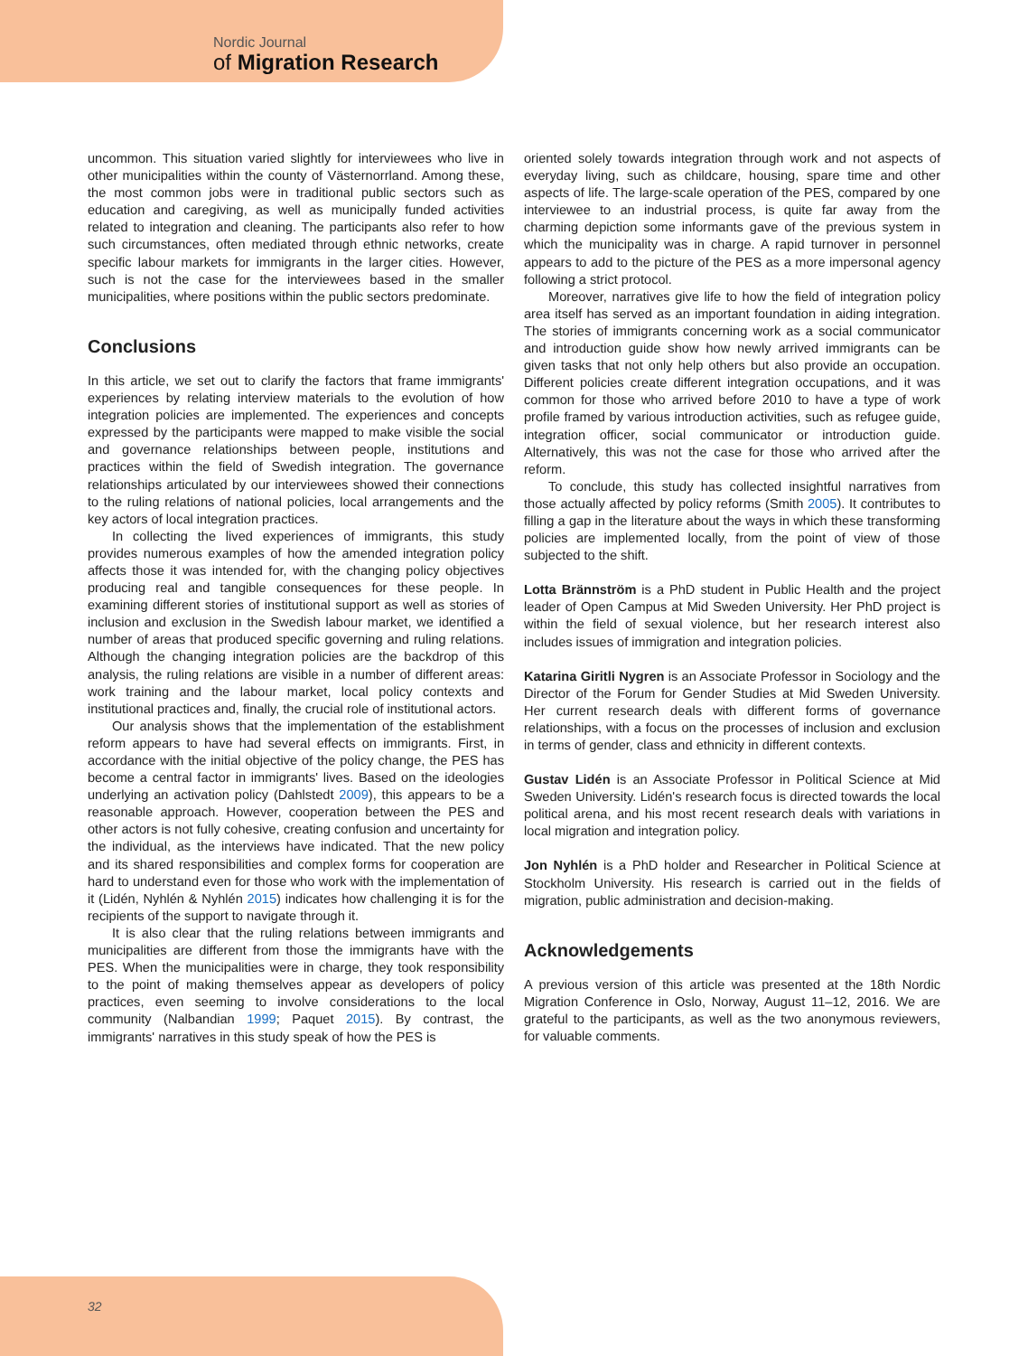Nordic Journal
of Migration Research
uncommon. This situation varied slightly for interviewees who live in other municipalities within the county of Västernorrland. Among these, the most common jobs were in traditional public sectors such as education and caregiving, as well as municipally funded activities related to integration and cleaning. The participants also refer to how such circumstances, often mediated through ethnic networks, create specific labour markets for immigrants in the larger cities. However, such is not the case for the interviewees based in the smaller municipalities, where positions within the public sectors predominate.
Conclusions
In this article, we set out to clarify the factors that frame immigrants' experiences by relating interview materials to the evolution of how integration policies are implemented. The experiences and concepts expressed by the participants were mapped to make visible the social and governance relationships between people, institutions and practices within the field of Swedish integration. The governance relationships articulated by our interviewees showed their connections to the ruling relations of national policies, local arrangements and the key actors of local integration practices.
In collecting the lived experiences of immigrants, this study provides numerous examples of how the amended integration policy affects those it was intended for, with the changing policy objectives producing real and tangible consequences for these people. In examining different stories of institutional support as well as stories of inclusion and exclusion in the Swedish labour market, we identified a number of areas that produced specific governing and ruling relations. Although the changing integration policies are the backdrop of this analysis, the ruling relations are visible in a number of different areas: work training and the labour market, local policy contexts and institutional practices and, finally, the crucial role of institutional actors.
Our analysis shows that the implementation of the establishment reform appears to have had several effects on immigrants. First, in accordance with the initial objective of the policy change, the PES has become a central factor in immigrants' lives. Based on the ideologies underlying an activation policy (Dahlstedt 2009), this appears to be a reasonable approach. However, cooperation between the PES and other actors is not fully cohesive, creating confusion and uncertainty for the individual, as the interviews have indicated. That the new policy and its shared responsibilities and complex forms for cooperation are hard to understand even for those who work with the implementation of it (Lidén, Nyhlén & Nyhlén 2015) indicates how challenging it is for the recipients of the support to navigate through it.
It is also clear that the ruling relations between immigrants and municipalities are different from those the immigrants have with the PES. When the municipalities were in charge, they took responsibility to the point of making themselves appear as developers of policy practices, even seeming to involve considerations to the local community (Nalbandian 1999; Paquet 2015). By contrast, the immigrants' narratives in this study speak of how the PES is
oriented solely towards integration through work and not aspects of everyday living, such as childcare, housing, spare time and other aspects of life. The large-scale operation of the PES, compared by one interviewee to an industrial process, is quite far away from the charming depiction some informants gave of the previous system in which the municipality was in charge. A rapid turnover in personnel appears to add to the picture of the PES as a more impersonal agency following a strict protocol.
Moreover, narratives give life to how the field of integration policy area itself has served as an important foundation in aiding integration. The stories of immigrants concerning work as a social communicator and introduction guide show how newly arrived immigrants can be given tasks that not only help others but also provide an occupation. Different policies create different integration occupations, and it was common for those who arrived before 2010 to have a type of work profile framed by various introduction activities, such as refugee guide, integration officer, social communicator or introduction guide. Alternatively, this was not the case for those who arrived after the reform.
To conclude, this study has collected insightful narratives from those actually affected by policy reforms (Smith 2005). It contributes to filling a gap in the literature about the ways in which these transforming policies are implemented locally, from the point of view of those subjected to the shift.
Lotta Brännström is a PhD student in Public Health and the project leader of Open Campus at Mid Sweden University. Her PhD project is within the field of sexual violence, but her research interest also includes issues of immigration and integration policies.
Katarina Giritli Nygren is an Associate Professor in Sociology and the Director of the Forum for Gender Studies at Mid Sweden University. Her current research deals with different forms of governance relationships, with a focus on the processes of inclusion and exclusion in terms of gender, class and ethnicity in different contexts.
Gustav Lidén is an Associate Professor in Political Science at Mid Sweden University. Lidén's research focus is directed towards the local political arena, and his most recent research deals with variations in local migration and integration policy.
Jon Nyhlén is a PhD holder and Researcher in Political Science at Stockholm University. His research is carried out in the fields of migration, public administration and decision-making.
Acknowledgements
A previous version of this article was presented at the 18th Nordic Migration Conference in Oslo, Norway, August 11–12, 2016. We are grateful to the participants, as well as the two anonymous reviewers, for valuable comments.
32